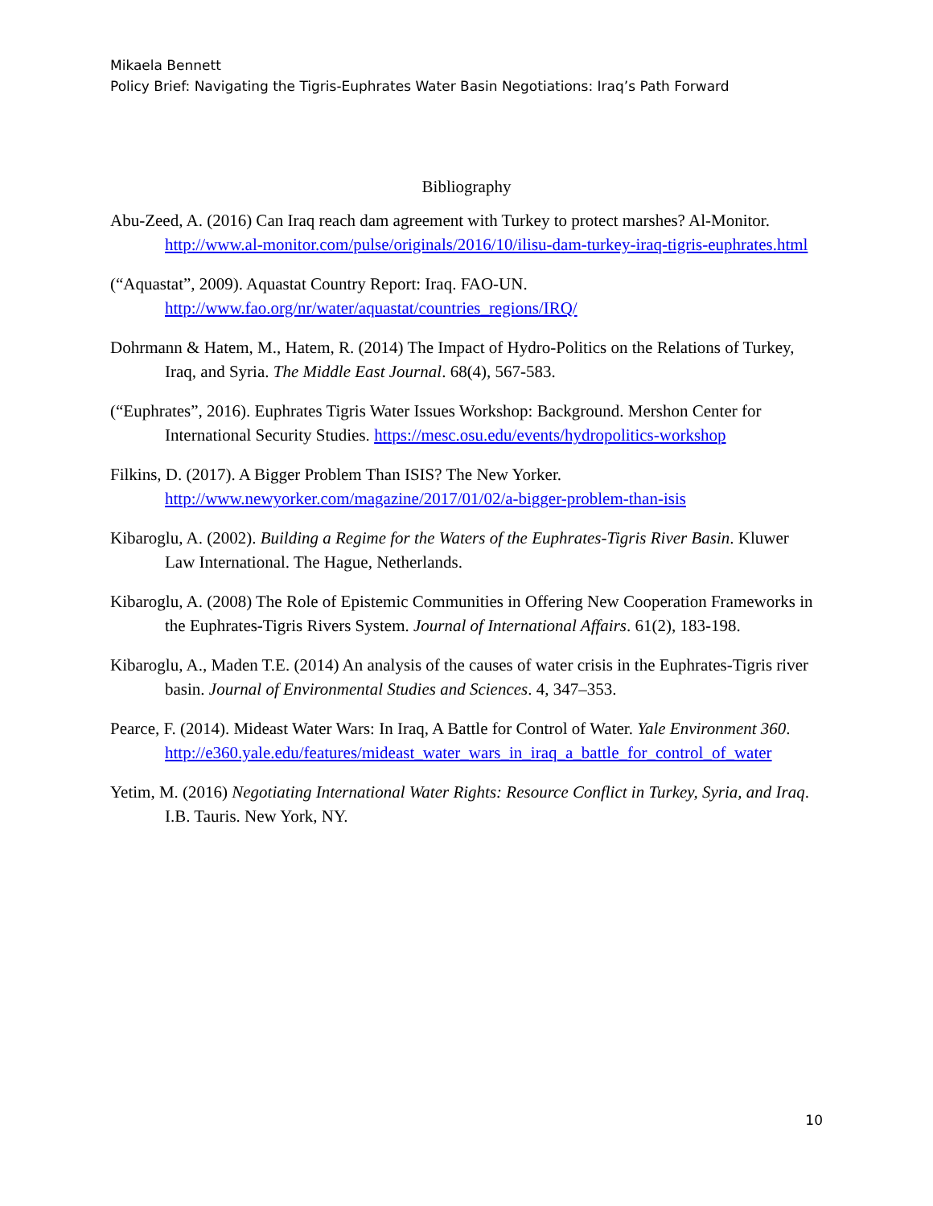Mikaela Bennett
Policy Brief: Navigating the Tigris-Euphrates Water Basin Negotiations: Iraq’s Path Forward
Bibliography
Abu-Zeed, A. (2016) Can Iraq reach dam agreement with Turkey to protect marshes? Al-Monitor. http://www.al-monitor.com/pulse/originals/2016/10/ilisu-dam-turkey-iraq-tigris-euphrates.html
(“Aquastat”, 2009). Aquastat Country Report: Iraq. FAO-UN. http://www.fao.org/nr/water/aquastat/countries_regions/IRQ/
Dohrmann & Hatem, M., Hatem, R. (2014) The Impact of Hydro-Politics on the Relations of Turkey, Iraq, and Syria. The Middle East Journal. 68(4), 567-583.
(“Euphrates”, 2016). Euphrates Tigris Water Issues Workshop: Background. Mershon Center for International Security Studies. https://mesc.osu.edu/events/hydropolitics-workshop
Filkins, D. (2017). A Bigger Problem Than ISIS? The New Yorker. http://www.newyorker.com/magazine/2017/01/02/a-bigger-problem-than-isis
Kibaroglu, A. (2002). Building a Regime for the Waters of the Euphrates-Tigris River Basin. Kluwer Law International. The Hague, Netherlands.
Kibaroglu, A. (2008) The Role of Epistemic Communities in Offering New Cooperation Frameworks in the Euphrates-Tigris Rivers System. Journal of International Affairs. 61(2), 183-198.
Kibaroglu, A., Maden T.E. (2014) An analysis of the causes of water crisis in the Euphrates-Tigris river basin. Journal of Environmental Studies and Sciences. 4, 347–353.
Pearce, F. (2014). Mideast Water Wars: In Iraq, A Battle for Control of Water. Yale Environment 360. http://e360.yale.edu/features/mideast_water_wars_in_iraq_a_battle_for_control_of_water
Yetim, M. (2016) Negotiating International Water Rights: Resource Conflict in Turkey, Syria, and Iraq. I.B. Tauris. New York, NY.
10